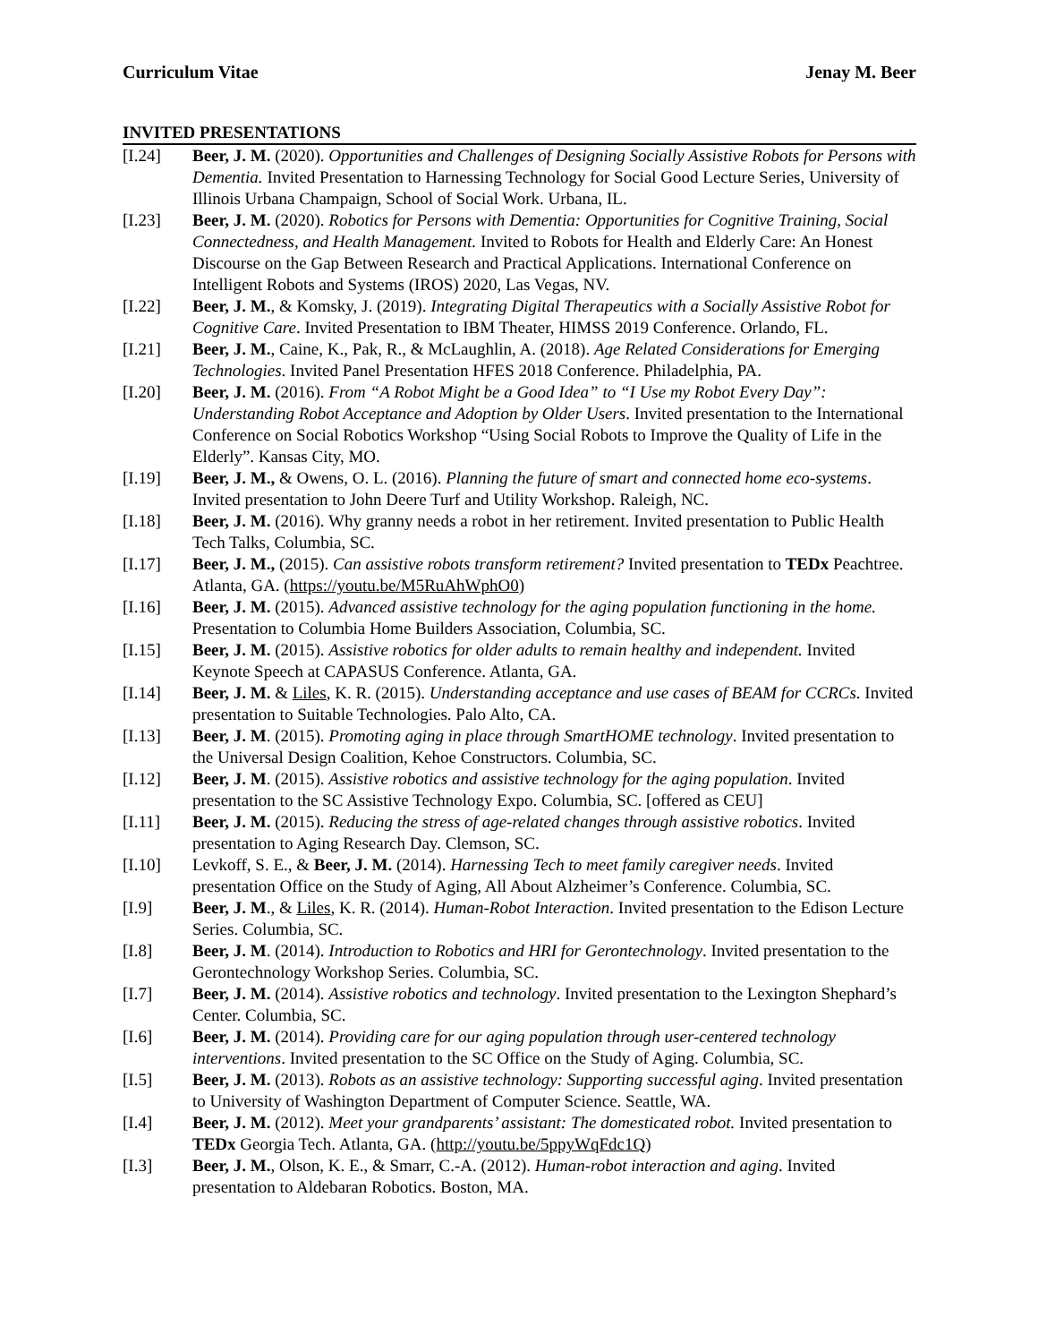Curriculum Vitae Jenay M. Beer
INVITED PRESENTATIONS
[I.24] Beer, J. M. (2020). Opportunities and Challenges of Designing Socially Assistive Robots for Persons with Dementia. Invited Presentation to Harnessing Technology for Social Good Lecture Series, University of Illinois Urbana Champaign, School of Social Work. Urbana, IL.
[I.23] Beer, J. M. (2020). Robotics for Persons with Dementia: Opportunities for Cognitive Training, Social Connectedness, and Health Management. Invited to Robots for Health and Elderly Care: An Honest Discourse on the Gap Between Research and Practical Applications. International Conference on Intelligent Robots and Systems (IROS) 2020, Las Vegas, NV.
[I.22] Beer, J. M., & Komsky, J. (2019). Integrating Digital Therapeutics with a Socially Assistive Robot for Cognitive Care. Invited Presentation to IBM Theater, HIMSS 2019 Conference. Orlando, FL.
[I.21] Beer, J. M., Caine, K., Pak, R., & McLaughlin, A. (2018). Age Related Considerations for Emerging Technologies. Invited Panel Presentation HFES 2018 Conference. Philadelphia, PA.
[I.20] Beer, J. M. (2016). From “A Robot Might be a Good Idea” to “I Use my Robot Every Day”: Understanding Robot Acceptance and Adoption by Older Users. Invited presentation to the International Conference on Social Robotics Workshop “Using Social Robots to Improve the Quality of Life in the Elderly”. Kansas City, MO.
[I.19] Beer, J. M., & Owens, O. L. (2016). Planning the future of smart and connected home eco-systems. Invited presentation to John Deere Turf and Utility Workshop. Raleigh, NC.
[I.18] Beer, J. M. (2016). Why granny needs a robot in her retirement. Invited presentation to Public Health Tech Talks, Columbia, SC.
[I.17] Beer, J. M., (2015). Can assistive robots transform retirement? Invited presentation to TEDx Peachtree. Atlanta, GA. (https://youtu.be/M5RuAhWphO0)
[I.16] Beer, J. M. (2015). Advanced assistive technology for the aging population functioning in the home. Presentation to Columbia Home Builders Association, Columbia, SC.
[I.15] Beer, J. M. (2015). Assistive robotics for older adults to remain healthy and independent. Invited Keynote Speech at CAPASUS Conference. Atlanta, GA.
[I.14] Beer, J. M. & Liles, K. R. (2015). Understanding acceptance and use cases of BEAM for CCRCs. Invited presentation to Suitable Technologies. Palo Alto, CA.
[I.13] Beer, J. M. (2015). Promoting aging in place through SmartHOME technology. Invited presentation to the Universal Design Coalition, Kehoe Constructors. Columbia, SC.
[I.12] Beer, J. M. (2015). Assistive robotics and assistive technology for the aging population. Invited presentation to the SC Assistive Technology Expo. Columbia, SC. [offered as CEU]
[I.11] Beer, J. M. (2015). Reducing the stress of age-related changes through assistive robotics. Invited presentation to Aging Research Day. Clemson, SC.
[I.10] Levkoff, S. E., & Beer, J. M. (2014). Harnessing Tech to meet family caregiver needs. Invited presentation Office on the Study of Aging, All About Alzheimer’s Conference. Columbia, SC.
[I.9] Beer, J. M., & Liles, K. R. (2014). Human-Robot Interaction. Invited presentation to the Edison Lecture Series. Columbia, SC.
[I.8] Beer, J. M. (2014). Introduction to Robotics and HRI for Gerontechnology. Invited presentation to the Gerontechnology Workshop Series. Columbia, SC.
[I.7] Beer, J. M. (2014). Assistive robotics and technology. Invited presentation to the Lexington Shephard’s Center. Columbia, SC.
[I.6] Beer, J. M. (2014). Providing care for our aging population through user-centered technology interventions. Invited presentation to the SC Office on the Study of Aging. Columbia, SC.
[I.5] Beer, J. M. (2013). Robots as an assistive technology: Supporting successful aging. Invited presentation to University of Washington Department of Computer Science. Seattle, WA.
[I.4] Beer, J. M. (2012). Meet your grandparents’ assistant: The domesticated robot. Invited presentation to TEDx Georgia Tech. Atlanta, GA. (http://youtu.be/5ppyWqFdc1Q)
[I.3] Beer, J. M., Olson, K. E., & Smarr, C.-A. (2012). Human-robot interaction and aging. Invited presentation to Aldebaran Robotics. Boston, MA.